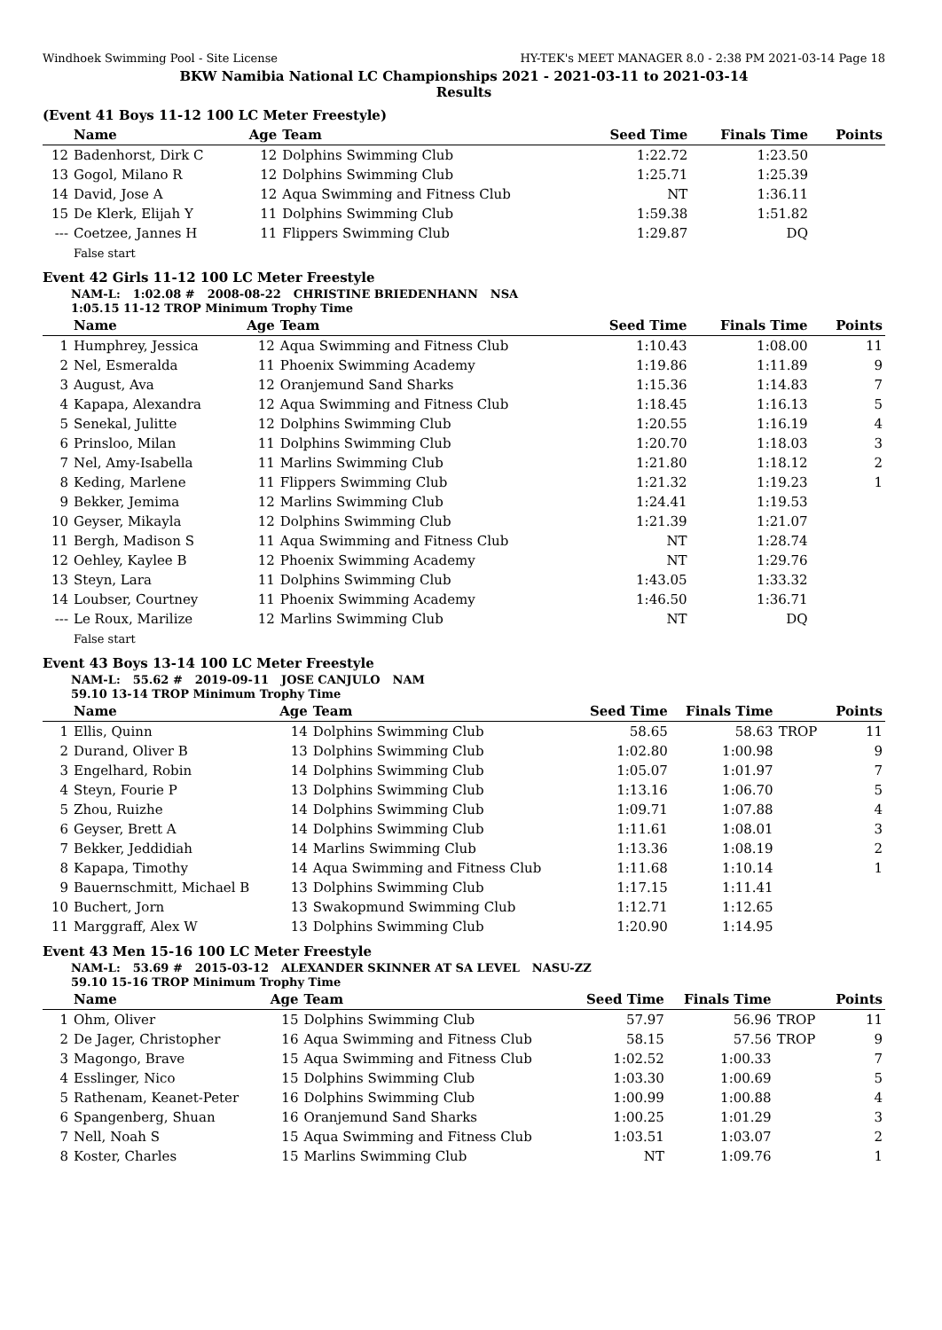Windhoek Swimming Pool - Site License HY-TEK's MEET MANAGER 8.0 - 2:38 PM 2021-03-14 Page 18
BKW Namibia National LC Championships 2021 - 2021-03-11 to 2021-03-14
Results
(Event 41 Boys 11-12 100 LC Meter Freestyle)
| | Name | Age | Team | Seed Time | Finals Time | | Points |
| --- | --- | --- | --- | --- | --- | --- | --- |
| 12 | Badenhorst, Dirk C | 12 | Dolphins Swimming Club | 1:22.72 | 1:23.50 | | |
| 13 | Gogol, Milano R | 12 | Dolphins Swimming Club | 1:25.71 | 1:25.39 | | |
| 14 | David, Jose A | 12 | Aqua Swimming and Fitness Club | NT | 1:36.11 | | |
| 15 | De Klerk, Elijah Y | 11 | Dolphins Swimming Club | 1:59.38 | 1:51.82 | | |
| --- | Coetzee, Jannes H | 11 | Flippers Swimming Club | 1:29.87 | DQ | | |
| | False start | | | | | | |
Event 42 Girls 11-12 100 LC Meter Freestyle
NAM-L: 1:02.08 # 2008-08-22 CHRISTINE BRIEDENHANN NSA
1:05.15 11-12 TROP Minimum Trophy Time
| | Name | Age | Team | Seed Time | Finals Time | | Points |
| --- | --- | --- | --- | --- | --- | --- | --- |
| 1 | Humphrey, Jessica | 12 | Aqua Swimming and Fitness Club | 1:10.43 | 1:08.00 | | 11 |
| 2 | Nel, Esmeralda | 11 | Phoenix Swimming Academy | 1:19.86 | 1:11.89 | | 9 |
| 3 | August, Ava | 12 | Oranjemund Sand Sharks | 1:15.36 | 1:14.83 | | 7 |
| 4 | Kapapa, Alexandra | 12 | Aqua Swimming and Fitness Club | 1:18.45 | 1:16.13 | | 5 |
| 5 | Senekal, Julitte | 12 | Dolphins Swimming Club | 1:20.55 | 1:16.19 | | 4 |
| 6 | Prinsloo, Milan | 11 | Dolphins Swimming Club | 1:20.70 | 1:18.03 | | 3 |
| 7 | Nel, Amy-Isabella | 11 | Marlins Swimming Club | 1:21.80 | 1:18.12 | | 2 |
| 8 | Keding, Marlene | 11 | Flippers Swimming Club | 1:21.32 | 1:19.23 | | 1 |
| 9 | Bekker, Jemima | 12 | Marlins Swimming Club | 1:24.41 | 1:19.53 | | |
| 10 | Geyser, Mikayla | 12 | Dolphins Swimming Club | 1:21.39 | 1:21.07 | | |
| 11 | Bergh, Madison S | 11 | Aqua Swimming and Fitness Club | NT | 1:28.74 | | |
| 12 | Oehley, Kaylee B | 12 | Phoenix Swimming Academy | NT | 1:29.76 | | |
| 13 | Steyn, Lara | 11 | Dolphins Swimming Club | 1:43.05 | 1:33.32 | | |
| 14 | Loubser, Courtney | 11 | Phoenix Swimming Academy | 1:46.50 | 1:36.71 | | |
| --- | Le Roux, Marilize | 12 | Marlins Swimming Club | NT | DQ | | |
| | False start | | | | | | |
Event 43 Boys 13-14 100 LC Meter Freestyle
NAM-L: 55.62 # 2019-09-11 JOSE CANJULO NAM
59.10 13-14 TROP Minimum Trophy Time
| | Name | Age | Team | Seed Time | Finals Time | | Points |
| --- | --- | --- | --- | --- | --- | --- | --- |
| 1 | Ellis, Quinn | 14 | Dolphins Swimming Club | 58.65 | 58.63 | TROP | 11 |
| 2 | Durand, Oliver B | 13 | Dolphins Swimming Club | 1:02.80 | 1:00.98 | | 9 |
| 3 | Engelhard, Robin | 14 | Dolphins Swimming Club | 1:05.07 | 1:01.97 | | 7 |
| 4 | Steyn, Fourie P | 13 | Dolphins Swimming Club | 1:13.16 | 1:06.70 | | 5 |
| 5 | Zhou, Ruizhe | 14 | Dolphins Swimming Club | 1:09.71 | 1:07.88 | | 4 |
| 6 | Geyser, Brett A | 14 | Dolphins Swimming Club | 1:11.61 | 1:08.01 | | 3 |
| 7 | Bekker, Jeddidiah | 14 | Marlins Swimming Club | 1:13.36 | 1:08.19 | | 2 |
| 8 | Kapapa, Timothy | 14 | Aqua Swimming and Fitness Club | 1:11.68 | 1:10.14 | | 1 |
| 9 | Bauernschmitt, Michael B | 13 | Dolphins Swimming Club | 1:17.15 | 1:11.41 | | |
| 10 | Buchert, Jorn | 13 | Swakopmund Swimming Club | 1:12.71 | 1:12.65 | | |
| 11 | Marggraff, Alex W | 13 | Dolphins Swimming Club | 1:20.90 | 1:14.95 | | |
Event 43 Men 15-16 100 LC Meter Freestyle
NAM-L: 53.69 # 2015-03-12 ALEXANDER SKINNER AT SA LEVEL NASU-ZZ
59.10 15-16 TROP Minimum Trophy Time
| | Name | Age | Team | Seed Time | Finals Time | | Points |
| --- | --- | --- | --- | --- | --- | --- | --- |
| 1 | Ohm, Oliver | 15 | Dolphins Swimming Club | 57.97 | 56.96 | TROP | 11 |
| 2 | De Jager, Christopher | 16 | Aqua Swimming and Fitness Club | 58.15 | 57.56 | TROP | 9 |
| 3 | Magongo, Brave | 15 | Aqua Swimming and Fitness Club | 1:02.52 | 1:00.33 | | 7 |
| 4 | Esslinger, Nico | 15 | Dolphins Swimming Club | 1:03.30 | 1:00.69 | | 5 |
| 5 | Rathenam, Keanet-Peter | 16 | Dolphins Swimming Club | 1:00.99 | 1:00.88 | | 4 |
| 6 | Spangenberg, Shuan | 16 | Oranjemund Sand Sharks | 1:00.25 | 1:01.29 | | 3 |
| 7 | Nell, Noah S | 15 | Aqua Swimming and Fitness Club | 1:03.51 | 1:03.07 | | 2 |
| 8 | Koster, Charles | 15 | Marlins Swimming Club | NT | 1:09.76 | | 1 |